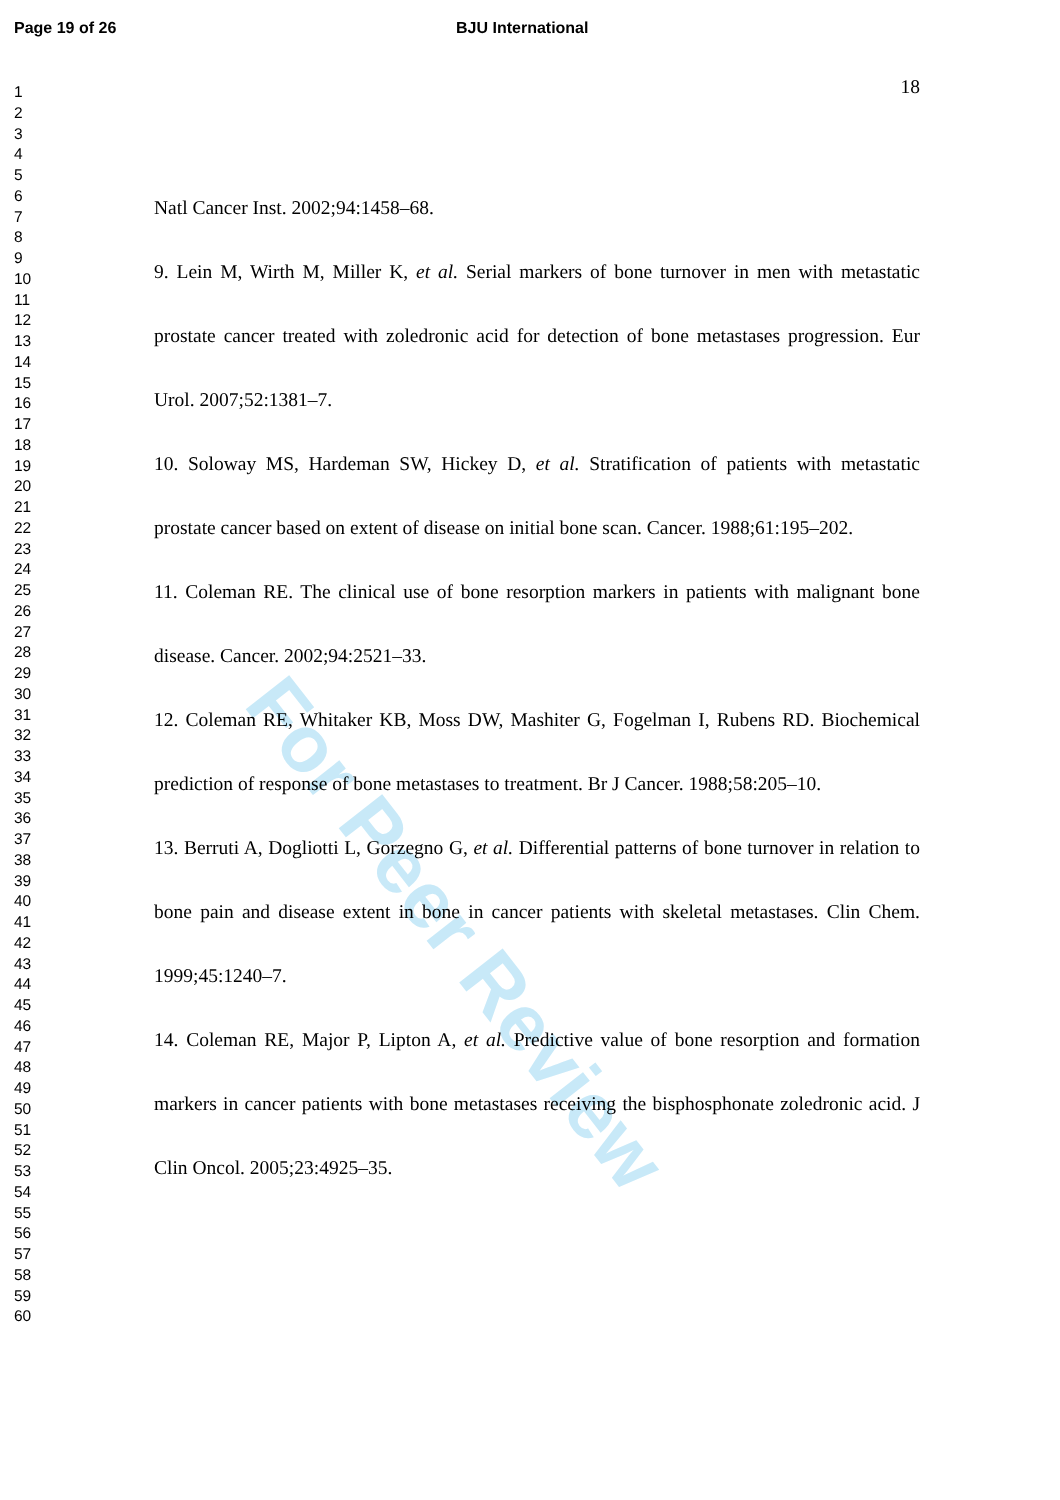Page 19 of 26 BJU International
For Peer Review
1
2
3
4
5
6
7
8
9
10
11
12
13
14
15
16
17
18
19
20
21
22
23
24
25
26
27
28
29
30
31
32
33
34
35
36
37
38
39
40
41
42
43
44
45
46
47
48
49
50
51
52
53
54
55
56
57
58
59
60
18
Natl Cancer Inst. 2002;94:1458–68.
9. Lein M, Wirth M, Miller K, et al. Serial markers of bone turnover in men with metastatic prostate cancer treated with zoledronic acid for detection of bone metastases progression. Eur Urol. 2007;52:1381–7.
10. Soloway MS, Hardeman SW, Hickey D, et al. Stratification of patients with metastatic prostate cancer based on extent of disease on initial bone scan. Cancer. 1988;61:195–202.
11. Coleman RE. The clinical use of bone resorption markers in patients with malignant bone disease. Cancer. 2002;94:2521–33.
12. Coleman RE, Whitaker KB, Moss DW, Mashiter G, Fogelman I, Rubens RD. Biochemical prediction of response of bone metastases to treatment. Br J Cancer. 1988;58:205–10.
13. Berruti A, Dogliotti L, Gorzegno G, et al. Differential patterns of bone turnover in relation to bone pain and disease extent in bone in cancer patients with skeletal metastases. Clin Chem. 1999;45:1240–7.
14. Coleman RE, Major P, Lipton A, et al. Predictive value of bone resorption and formation markers in cancer patients with bone metastases receiving the bisphosphonate zoledronic acid. J Clin Oncol. 2005;23:4925–35.